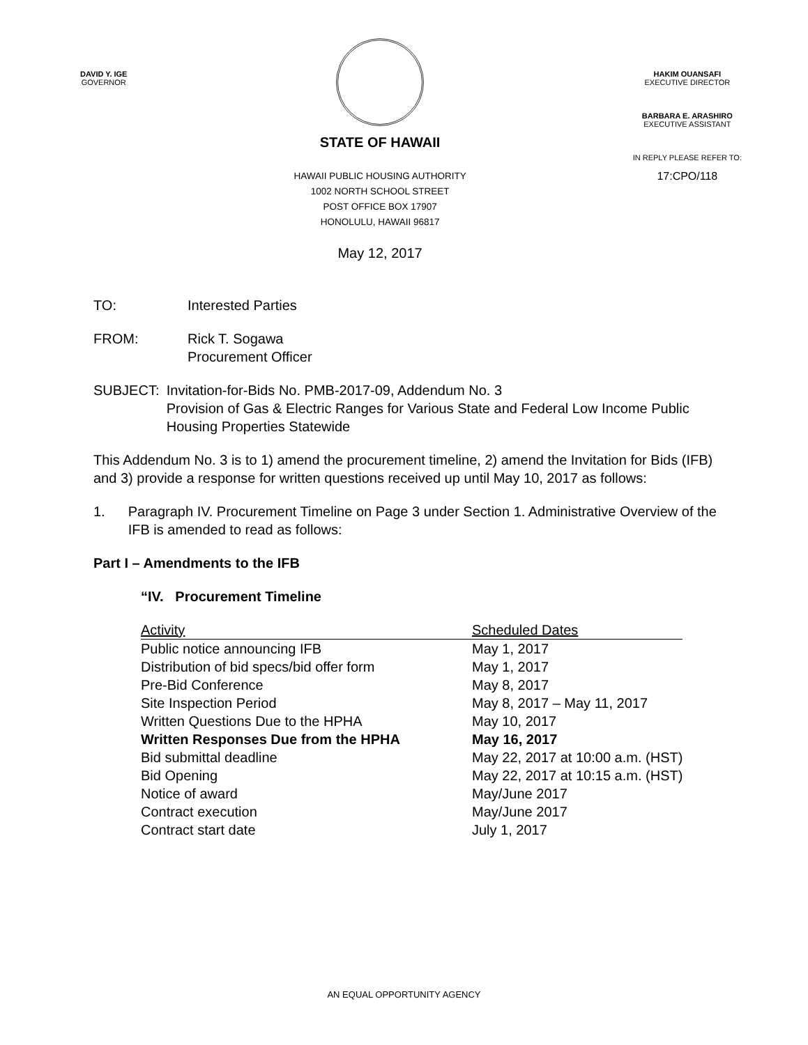DAVID Y. IGE
GOVERNOR
STATE OF HAWAII
HAWAII PUBLIC HOUSING AUTHORITY
1002 NORTH SCHOOL STREET
POST OFFICE BOX 17907
HONOLULU, HAWAII 96817
May 12, 2017
HAKIM OUANSAFI
EXECUTIVE DIRECTOR
BARBARA E. ARASHIRO
EXECUTIVE ASSISTANT
IN REPLY PLEASE REFER TO:
17:CPO/118
TO: Interested Parties
FROM: Rick T. Sogawa
Procurement Officer
SUBJECT: Invitation-for-Bids No. PMB-2017-09, Addendum No. 3
Provision of Gas & Electric Ranges for Various State and Federal Low Income Public Housing Properties Statewide
This Addendum No. 3 is to 1) amend the procurement timeline, 2) amend the Invitation for Bids (IFB) and 3) provide a response for written questions received up until May 10, 2017 as follows:
1. Paragraph IV. Procurement Timeline on Page 3 under Section 1. Administrative Overview of the IFB is amended to read as follows:
Part I – Amendments to the IFB
“IV. Procurement Timeline
| Activity | Scheduled Dates |
| --- | --- |
| Public notice announcing IFB | May 1, 2017 |
| Distribution of bid specs/bid offer form | May 1, 2017 |
| Pre-Bid Conference | May 8, 2017 |
| Site Inspection Period | May 8, 2017 – May 11, 2017 |
| Written Questions Due to the HPHA | May 10, 2017 |
| Written Responses Due from the HPHA | May 16, 2017 |
| Bid submittal deadline | May 22, 2017 at 10:00 a.m. (HST) |
| Bid Opening | May 22, 2017 at 10:15 a.m. (HST) |
| Notice of award | May/June 2017 |
| Contract execution | May/June 2017 |
| Contract start date | July 1, 2017 |
AN EQUAL OPPORTUNITY AGENCY